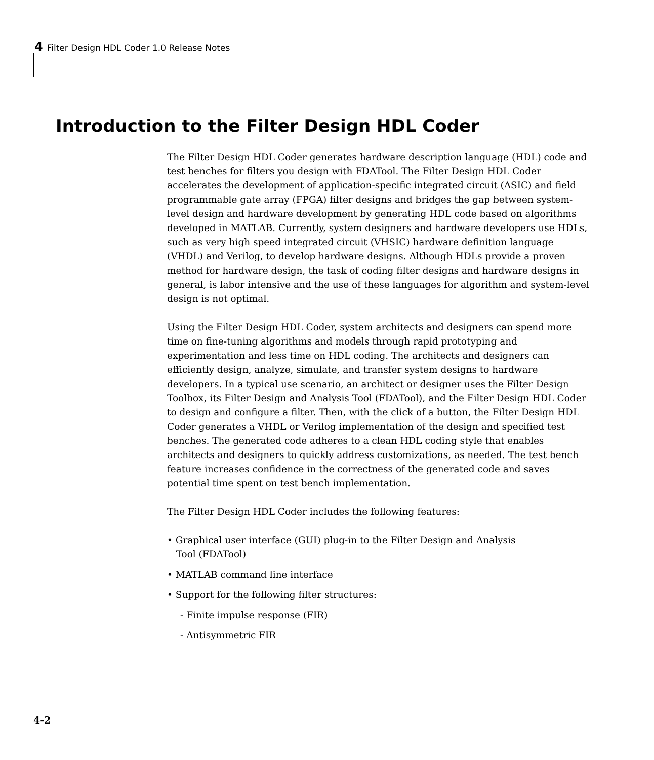4 Filter Design HDL Coder 1.0 Release Notes
Introduction to the Filter Design HDL Coder
The Filter Design HDL Coder generates hardware description language (HDL) code and test benches for filters you design with FDATool. The Filter Design HDL Coder accelerates the development of application-specific integrated circuit (ASIC) and field programmable gate array (FPGA) filter designs and bridges the gap between system-level design and hardware development by generating HDL code based on algorithms developed in MATLAB. Currently, system designers and hardware developers use HDLs, such as very high speed integrated circuit (VHSIC) hardware definition language (VHDL) and Verilog, to develop hardware designs. Although HDLs provide a proven method for hardware design, the task of coding filter designs and hardware designs in general, is labor intensive and the use of these languages for algorithm and system-level design is not optimal.
Using the Filter Design HDL Coder, system architects and designers can spend more time on fine-tuning algorithms and models through rapid prototyping and experimentation and less time on HDL coding. The architects and designers can efficiently design, analyze, simulate, and transfer system designs to hardware developers. In a typical use scenario, an architect or designer uses the Filter Design Toolbox, its Filter Design and Analysis Tool (FDATool), and the Filter Design HDL Coder to design and configure a filter. Then, with the click of a button, the Filter Design HDL Coder generates a VHDL or Verilog implementation of the design and specified test benches. The generated code adheres to a clean HDL coding style that enables architects and designers to quickly address customizations, as needed. The test bench feature increases confidence in the correctness of the generated code and saves potential time spent on test bench implementation.
The Filter Design HDL Coder includes the following features:
• Graphical user interface (GUI) plug-in to the Filter Design and Analysis
Tool (FDATool)
• MATLAB command line interface
• Support for the following filter structures:
- Finite impulse response (FIR)
- Antisymmetric FIR
4-2